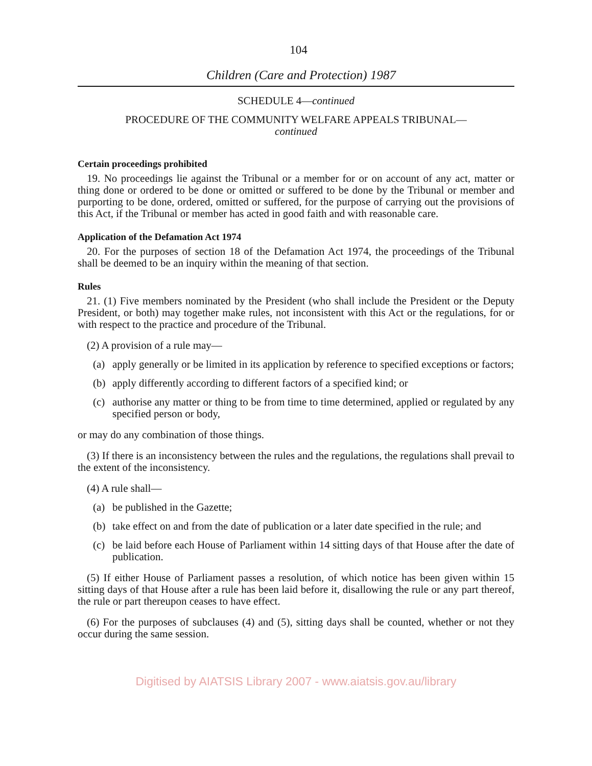104
Children (Care and Protection) 1987
SCHEDULE 4—continued
PROCEDURE OF THE COMMUNITY WELFARE APPEALS TRIBUNAL—
continued
Certain proceedings prohibited
19. No proceedings lie against the Tribunal or a member for or on account of any act, matter or thing done or ordered to be done or omitted or suffered to be done by the Tribunal or member and purporting to be done, ordered, omitted or suffered, for the purpose of carrying out the provisions of this Act, if the Tribunal or member has acted in good faith and with reasonable care.
Application of the Defamation Act 1974
20. For the purposes of section 18 of the Defamation Act 1974, the proceedings of the Tribunal shall be deemed to be an inquiry within the meaning of that section.
Rules
21. (1) Five members nominated by the President (who shall include the President or the Deputy President, or both) may together make rules, not inconsistent with this Act or the regulations, for or with respect to the practice and procedure of the Tribunal.
(2) A provision of a rule may—
(a) apply generally or be limited in its application by reference to specified exceptions or factors;
(b) apply differently according to different factors of a specified kind; or
(c) authorise any matter or thing to be from time to time determined, applied or regulated by any specified person or body,
or may do any combination of those things.
(3) If there is an inconsistency between the rules and the regulations, the regulations shall prevail to the extent of the inconsistency.
(4) A rule shall—
(a) be published in the Gazette;
(b) take effect on and from the date of publication or a later date specified in the rule; and
(c) be laid before each House of Parliament within 14 sitting days of that House after the date of publication.
(5) If either House of Parliament passes a resolution, of which notice has been given within 15 sitting days of that House after a rule has been laid before it, disallowing the rule or any part thereof, the rule or part thereupon ceases to have effect.
(6) For the purposes of subclauses (4) and (5), sitting days shall be counted, whether or not they occur during the same session.
Digitised by AIATSIS Library 2007 - www.aiatsis.gov.au/library